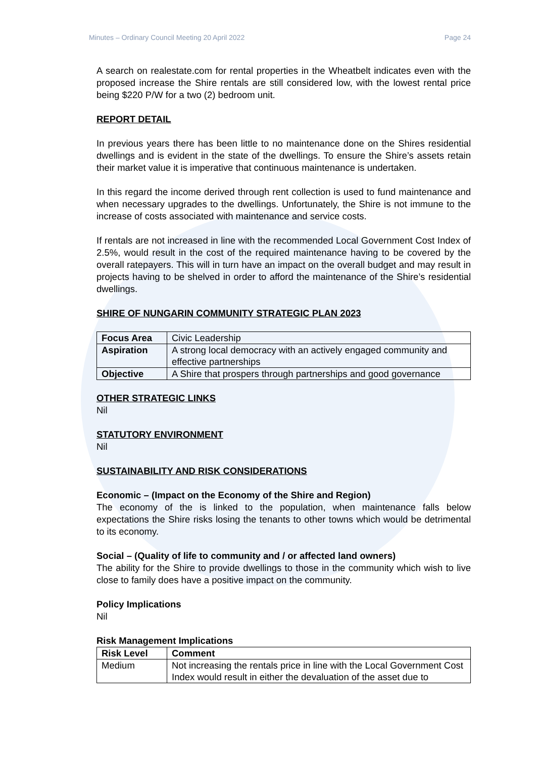Minutes – Ordinary Council Meeting 20 April 2022 Page 24
A search on realestate.com for rental properties in the Wheatbelt indicates even with the proposed increase the Shire rentals are still considered low, with the lowest rental price being $220 P/W for a two (2) bedroom unit.
REPORT DETAIL
In previous years there has been little to no maintenance done on the Shires residential dwellings and is evident in the state of the dwellings. To ensure the Shire’s assets retain their market value it is imperative that continuous maintenance is undertaken.
In this regard the income derived through rent collection is used to fund maintenance and when necessary upgrades to the dwellings. Unfortunately, the Shire is not immune to the increase of costs associated with maintenance and service costs.
If rentals are not increased in line with the recommended Local Government Cost Index of 2.5%, would result in the cost of the required maintenance having to be covered by the overall ratepayers. This will in turn have an impact on the overall budget and may result in projects having to be shelved in order to afford the maintenance of the Shire’s residential dwellings.
SHIRE OF NUNGARIN COMMUNITY STRATEGIC PLAN 2023
| Focus Area | Civic Leadership |
| Aspiration | A strong local democracy with an actively engaged community and effective partnerships |
| Objective | A Shire that prospers through partnerships and good governance |
OTHER STRATEGIC LINKS
Nil
STATUTORY ENVIRONMENT
Nil
SUSTAINABILITY AND RISK CONSIDERATIONS
Economic – (Impact on the Economy of the Shire and Region)
The economy of the is linked to the population, when maintenance falls below expectations the Shire risks losing the tenants to other towns which would be detrimental to its economy.
Social – (Quality of life to community and / or affected land owners)
The ability for the Shire to provide dwellings to those in the community which wish to live close to family does have a positive impact on the community.
Policy Implications
Nil
Risk Management Implications
| Risk Level | Comment |
| --- | --- |
| Medium | Not increasing the rentals price in line with the Local Government Cost Index would result in either the devaluation of the asset due to |